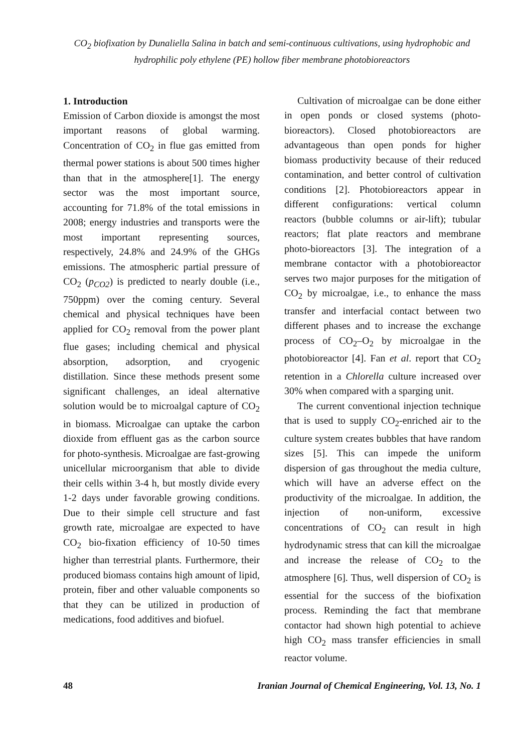CO<sub>2</sub> biofixation by Dunaliella Salina in batch and semi-continuous cultivations, using hydrophobic and hydrophilic poly ethylene (PE) hollow fiber membrane photobioreactors
1. Introduction
Emission of Carbon dioxide is amongst the most important reasons of global warming. Concentration of CO<sub>2</sub> in flue gas emitted from thermal power stations is about 500 times higher than that in the atmosphere[1]. The energy sector was the most important source, accounting for 71.8% of the total emissions in 2008; energy industries and transports were the most important representing sources, respectively, 24.8% and 24.9% of the GHGs emissions. The atmospheric partial pressure of CO<sub>2</sub> (p<sub>CO2</sub>) is predicted to nearly double (i.e., 750ppm) over the coming century. Several chemical and physical techniques have been applied for CO<sub>2</sub> removal from the power plant flue gases; including chemical and physical absorption, adsorption, and cryogenic distillation. Since these methods present some significant challenges, an ideal alternative solution would be to microalgal capture of CO<sub>2</sub> in biomass. Microalgae can uptake the carbon dioxide from effluent gas as the carbon source for photo-synthesis. Microalgae are fast-growing unicellular microorganism that able to divide their cells within 3-4 h, but mostly divide every 1-2 days under favorable growing conditions. Due to their simple cell structure and fast growth rate, microalgae are expected to have CO<sub>2</sub> bio-fixation efficiency of 10-50 times higher than terrestrial plants. Furthermore, their produced biomass contains high amount of lipid, protein, fiber and other valuable components so that they can be utilized in production of medications, food additives and biofuel.
Cultivation of microalgae can be done either in open ponds or closed systems (photo-bioreactors). Closed photobioreactors are advantageous than open ponds for higher biomass productivity because of their reduced contamination, and better control of cultivation conditions [2]. Photobioreactors appear in different configurations: vertical column reactors (bubble columns or air-lift); tubular reactors; flat plate reactors and membrane photo-bioreactors [3]. The integration of a membrane contactor with a photobioreactor serves two major purposes for the mitigation of CO<sub>2</sub> by microalgae, i.e., to enhance the mass transfer and interfacial contact between two different phases and to increase the exchange process of CO<sub>2</sub>–O<sub>2</sub> by microalgae in the photobioreactor [4]. Fan et al. report that CO<sub>2</sub> retention in a Chlorella culture increased over 30% when compared with a sparging unit.
The current conventional injection technique that is used to supply CO<sub>2</sub>-enriched air to the culture system creates bubbles that have random sizes [5]. This can impede the uniform dispersion of gas throughout the media culture, which will have an adverse effect on the productivity of the microalgae. In addition, the injection of non-uniform, excessive concentrations of CO<sub>2</sub> can result in high hydrodynamic stress that can kill the microalgae and increase the release of CO<sub>2</sub> to the atmosphere [6]. Thus, well dispersion of CO<sub>2</sub> is essential for the success of the biofixation process. Reminding the fact that membrane contactor had shown high potential to achieve high CO<sub>2</sub> mass transfer efficiencies in small reactor volume.
48 Iranian Journal of Chemical Engineering, Vol. 13, No. 1